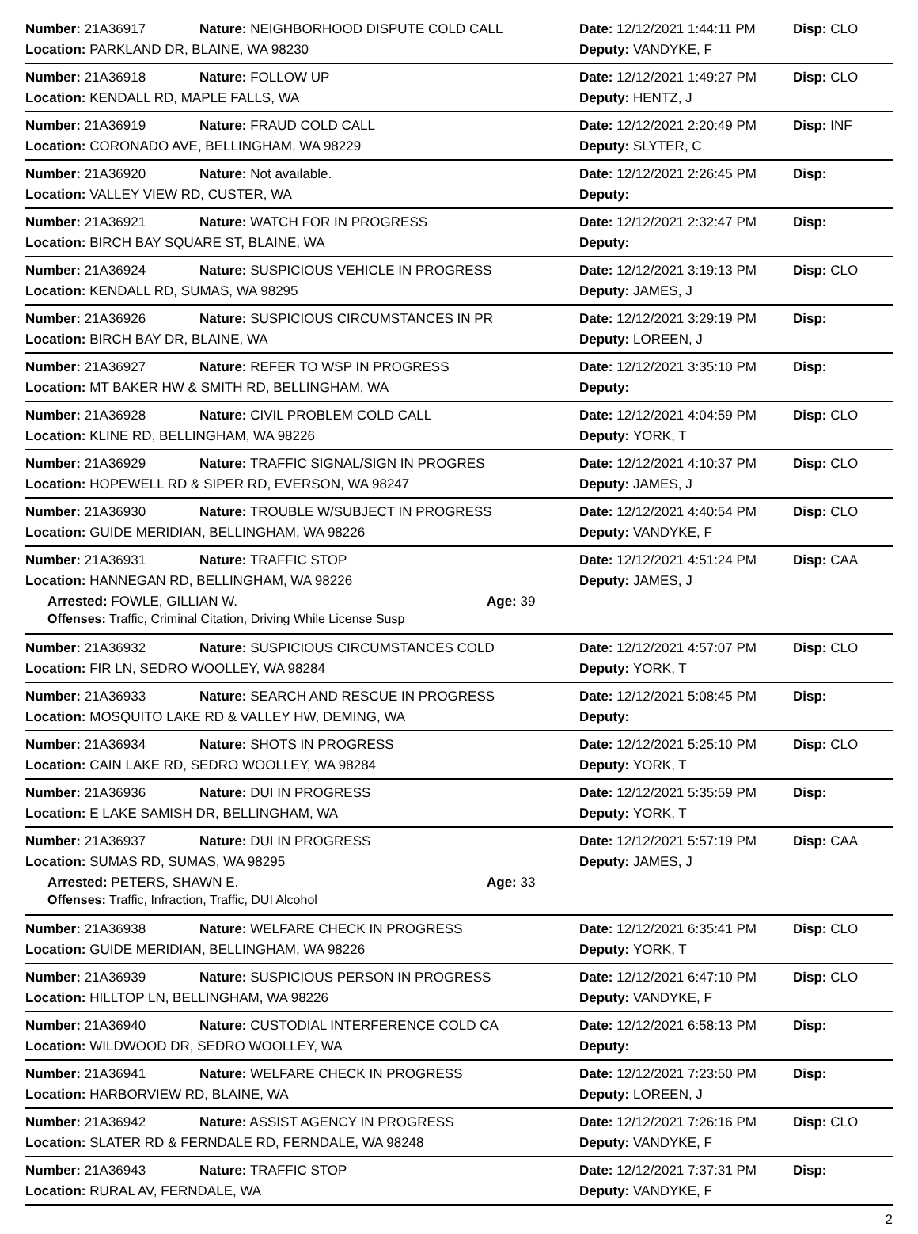Number: 21A36917 Nature: NEIGHBORHOOD DISPUTE COLD CALL Date: 12/12/2021 1:44:11 PM Disp: CLO
Location: PARKLAND DR, BLAINE, WA 98230 Deputy: VANDYKE, F
Number: 21A36918 Nature: FOLLOW UP Date: 12/12/2021 1:49:27 PM Disp: CLO
Location: KENDALL RD, MAPLE FALLS, WA Deputy: HENTZ, J
Number: 21A36919 Nature: FRAUD COLD CALL Date: 12/12/2021 2:20:49 PM Disp: INF
Location: CORONADO AVE, BELLINGHAM, WA 98229 Deputy: SLYTER, C
Number: 21A36920 Nature: Not available. Date: 12/12/2021 2:26:45 PM Disp:
Location: VALLEY VIEW RD, CUSTER, WA Deputy:
Number: 21A36921 Nature: WATCH FOR IN PROGRESS Date: 12/12/2021 2:32:47 PM Disp:
Location: BIRCH BAY SQUARE ST, BLAINE, WA Deputy:
Number: 21A36924 Nature: SUSPICIOUS VEHICLE IN PROGRESS Date: 12/12/2021 3:19:13 PM Disp: CLO
Location: KENDALL RD, SUMAS, WA 98295 Deputy: JAMES, J
Number: 21A36926 Nature: SUSPICIOUS CIRCUMSTANCES IN PR Date: 12/12/2021 3:29:19 PM Disp:
Location: BIRCH BAY DR, BLAINE, WA Deputy: LOREEN, J
Number: 21A36927 Nature: REFER TO WSP IN PROGRESS Date: 12/12/2021 3:35:10 PM Disp:
Location: MT BAKER HW & SMITH RD, BELLINGHAM, WA Deputy:
Number: 21A36928 Nature: CIVIL PROBLEM COLD CALL Date: 12/12/2021 4:04:59 PM Disp: CLO
Location: KLINE RD, BELLINGHAM, WA 98226 Deputy: YORK, T
Number: 21A36929 Nature: TRAFFIC SIGNAL/SIGN IN PROGRES Date: 12/12/2021 4:10:37 PM Disp: CLO
Location: HOPEWELL RD & SIPER RD, EVERSON, WA 98247 Deputy: JAMES, J
Number: 21A36930 Nature: TROUBLE W/SUBJECT IN PROGRESS Date: 12/12/2021 4:40:54 PM Disp: CLO
Location: GUIDE MERIDIAN, BELLINGHAM, WA 98226 Deputy: VANDYKE, F
Number: 21A36931 Nature: TRAFFIC STOP Date: 12/12/2021 4:51:24 PM Disp: CAA
Location: HANNEGAN RD, BELLINGHAM, WA 98226 Deputy: JAMES, J
Arrested: FOWLE, GILLIAN W. Age: 39
Offenses: Traffic, Criminal Citation, Driving While License Susp
Number: 21A36932 Nature: SUSPICIOUS CIRCUMSTANCES COLD Date: 12/12/2021 4:57:07 PM Disp: CLO
Location: FIR LN, SEDRO WOOLLEY, WA 98284 Deputy: YORK, T
Number: 21A36933 Nature: SEARCH AND RESCUE IN PROGRESS Date: 12/12/2021 5:08:45 PM Disp:
Location: MOSQUITO LAKE RD & VALLEY HW, DEMING, WA Deputy:
Number: 21A36934 Nature: SHOTS IN PROGRESS Date: 12/12/2021 5:25:10 PM Disp: CLO
Location: CAIN LAKE RD, SEDRO WOOLLEY, WA 98284 Deputy: YORK, T
Number: 21A36936 Nature: DUI IN PROGRESS Date: 12/12/2021 5:35:59 PM Disp:
Location: E LAKE SAMISH DR, BELLINGHAM, WA Deputy: YORK, T
Number: 21A36937 Nature: DUI IN PROGRESS Date: 12/12/2021 5:57:19 PM Disp: CAA
Location: SUMAS RD, SUMAS, WA 98295 Deputy: JAMES, J
Arrested: PETERS, SHAWN E. Age: 33
Offenses: Traffic, Infraction, Traffic, DUI Alcohol
Number: 21A36938 Nature: WELFARE CHECK IN PROGRESS Date: 12/12/2021 6:35:41 PM Disp: CLO
Location: GUIDE MERIDIAN, BELLINGHAM, WA 98226 Deputy: YORK, T
Number: 21A36939 Nature: SUSPICIOUS PERSON IN PROGRESS Date: 12/12/2021 6:47:10 PM Disp: CLO
Location: HILLTOP LN, BELLINGHAM, WA 98226 Deputy: VANDYKE, F
Number: 21A36940 Nature: CUSTODIAL INTERFERENCE COLD CA Date: 12/12/2021 6:58:13 PM Disp:
Location: WILDWOOD DR, SEDRO WOOLLEY, WA Deputy:
Number: 21A36941 Nature: WELFARE CHECK IN PROGRESS Date: 12/12/2021 7:23:50 PM Disp:
Location: HARBORVIEW RD, BLAINE, WA Deputy: LOREEN, J
Number: 21A36942 Nature: ASSIST AGENCY IN PROGRESS Date: 12/12/2021 7:26:16 PM Disp: CLO
Location: SLATER RD & FERNDALE RD, FERNDALE, WA 98248 Deputy: VANDYKE, F
Number: 21A36943 Nature: TRAFFIC STOP Date: 12/12/2021 7:37:31 PM Disp:
Location: RURAL AV, FERNDALE, WA Deputy: VANDYKE, F
2